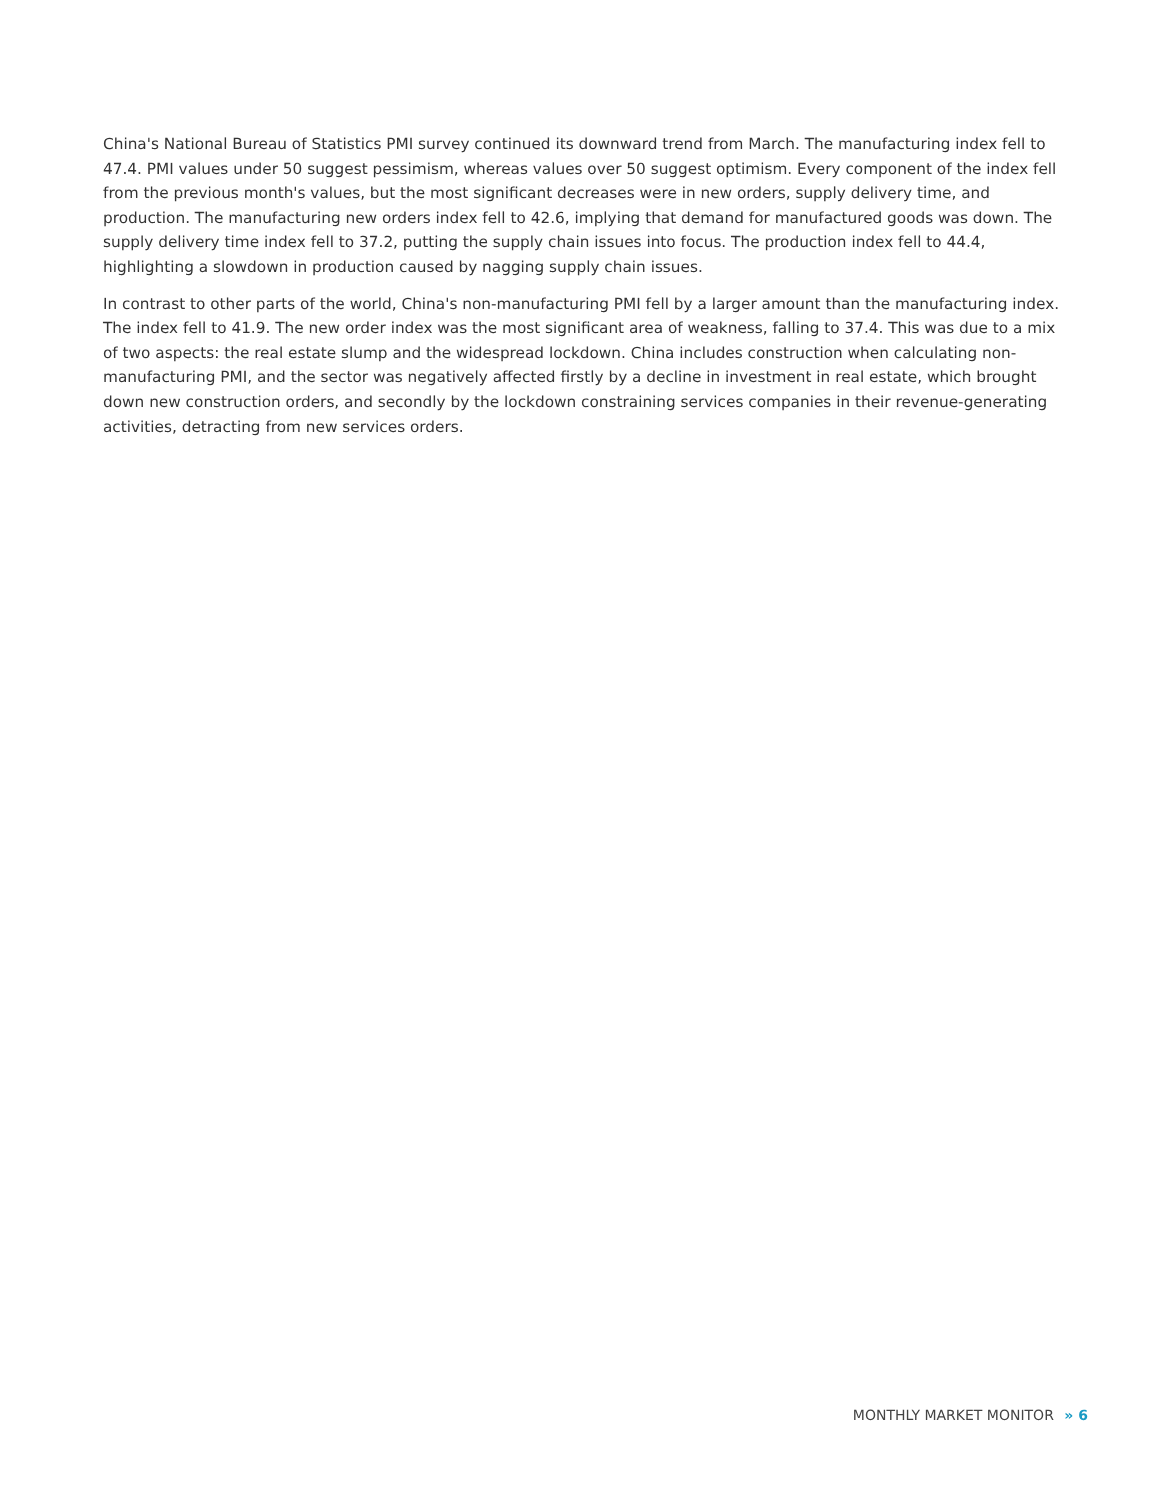China's National Bureau of Statistics PMI survey continued its downward trend from March. The manufacturing index fell to 47.4. PMI values under 50 suggest pessimism, whereas values over 50 suggest optimism. Every component of the index fell from the previous month's values, but the most significant decreases were in new orders, supply delivery time, and production. The manufacturing new orders index fell to 42.6, implying that demand for manufactured goods was down. The supply delivery time index fell to 37.2, putting the supply chain issues into focus. The production index fell to 44.4, highlighting a slowdown in production caused by nagging supply chain issues.
In contrast to other parts of the world, China's non-manufacturing PMI fell by a larger amount than the manufacturing index. The index fell to 41.9. The new order index was the most significant area of weakness, falling to 37.4. This was due to a mix of two aspects: the real estate slump and the widespread lockdown. China includes construction when calculating non-manufacturing PMI, and the sector was negatively affected firstly by a decline in investment in real estate, which brought down new construction orders, and secondly by the lockdown constraining services companies in their revenue-generating activities, detracting from new services orders.
MONTHLY MARKET MONITOR » 6